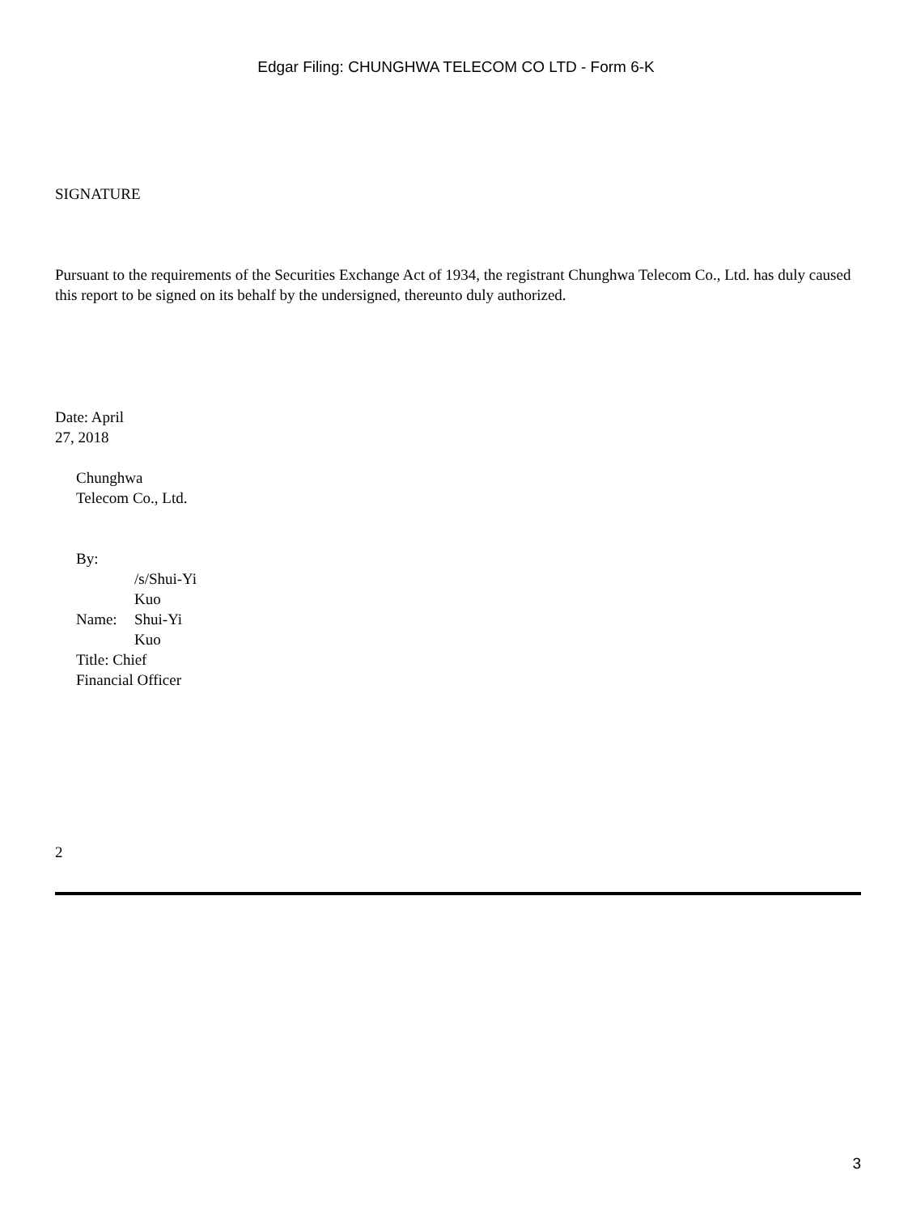Edgar Filing: CHUNGHWA TELECOM CO LTD - Form 6-K
SIGNATURE
Pursuant to the requirements of the Securities Exchange Act of 1934, the registrant Chunghwa Telecom Co., Ltd. has duly caused this report to be signed on its behalf by the undersigned, thereunto duly authorized.
Date: April
27, 2018
Chunghwa
Telecom Co., Ltd.
| By: | |
| | /s/Shui-Yi Kuo |
| Name: | Shui-Yi Kuo |
| Title: Chief Financial Officer | |
2
3